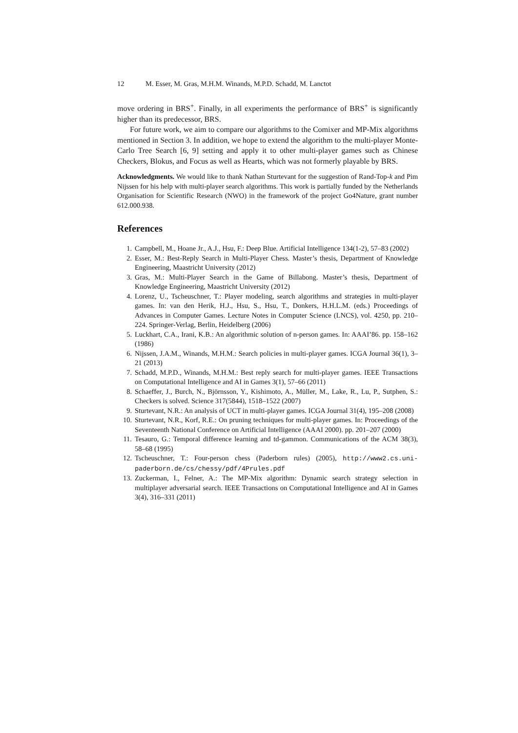12 M. Esser, M. Gras, M.H.M. Winands, M.P.D. Schadd, M. Lanctot
move ordering in BRS<sup>+</sup>. Finally, in all experiments the performance of BRS<sup>+</sup> is significantly higher than its predecessor, BRS.
For future work, we aim to compare our algorithms to the Comixer and MP-Mix algorithms mentioned in Section 3. In addition, we hope to extend the algorithm to the multi-player Monte-Carlo Tree Search [6, 9] setting and apply it to other multi-player games such as Chinese Checkers, Blokus, and Focus as well as Hearts, which was not formerly playable by BRS.
Acknowledgments. We would like to thank Nathan Sturtevant for the suggestion of Rand-Top-k and Pim Nijssen for his help with multi-player search algorithms. This work is partially funded by the Netherlands Organisation for Scientific Research (NWO) in the framework of the project Go4Nature, grant number 612.000.938.
References
1. Campbell, M., Hoane Jr., A.J., Hsu, F.: Deep Blue. Artificial Intelligence 134(1-2), 57–83 (2002)
2. Esser, M.: Best-Reply Search in Multi-Player Chess. Master’s thesis, Department of Knowledge Engineering, Maastricht University (2012)
3. Gras, M.: Multi-Player Search in the Game of Billabong. Master’s thesis, Department of Knowledge Engineering, Maastricht University (2012)
4. Lorenz, U., Tscheuschner, T.: Player modeling, search algorithms and strategies in multi-player games. In: van den Herik, H.J., Hsu, S., Hsu, T., Donkers, H.H.L.M. (eds.) Proceedings of Advances in Computer Games. Lecture Notes in Computer Science (LNCS), vol. 4250, pp. 210–224. Springer-Verlag, Berlin, Heidelberg (2006)
5. Luckhart, C.A., Irani, K.B.: An algorithmic solution of n-person games. In: AAAI’86. pp. 158–162 (1986)
6. Nijssen, J.A.M., Winands, M.H.M.: Search policies in multi-player games. ICGA Journal 36(1), 3–21 (2013)
7. Schadd, M.P.D., Winands, M.H.M.: Best reply search for multi-player games. IEEE Transactions on Computational Intelligence and AI in Games 3(1), 57–66 (2011)
8. Schaeffer, J., Burch, N., Björnsson, Y., Kishimoto, A., Müller, M., Lake, R., Lu, P., Sutphen, S.: Checkers is solved. Science 317(5844), 1518–1522 (2007)
9. Sturtevant, N.R.: An analysis of UCT in multi-player games. ICGA Journal 31(4), 195–208 (2008)
10. Sturtevant, N.R., Korf, R.E.: On pruning techniques for multi-player games. In: Proceedings of the Seventeenth National Conference on Artificial Intelligence (AAAI 2000). pp. 201–207 (2000)
11. Tesauro, G.: Temporal difference learning and td-gammon. Communications of the ACM 38(3), 58–68 (1995)
12. Tscheuschner, T.: Four-person chess (Paderborn rules) (2005), http://www2.cs.uni-paderborn.de/cs/chessy/pdf/4Prules.pdf
13. Zuckerman, I., Felner, A.: The MP-Mix algorithm: Dynamic search strategy selection in multiplayer adversarial search. IEEE Transactions on Computational Intelligence and AI in Games 3(4), 316–331 (2011)